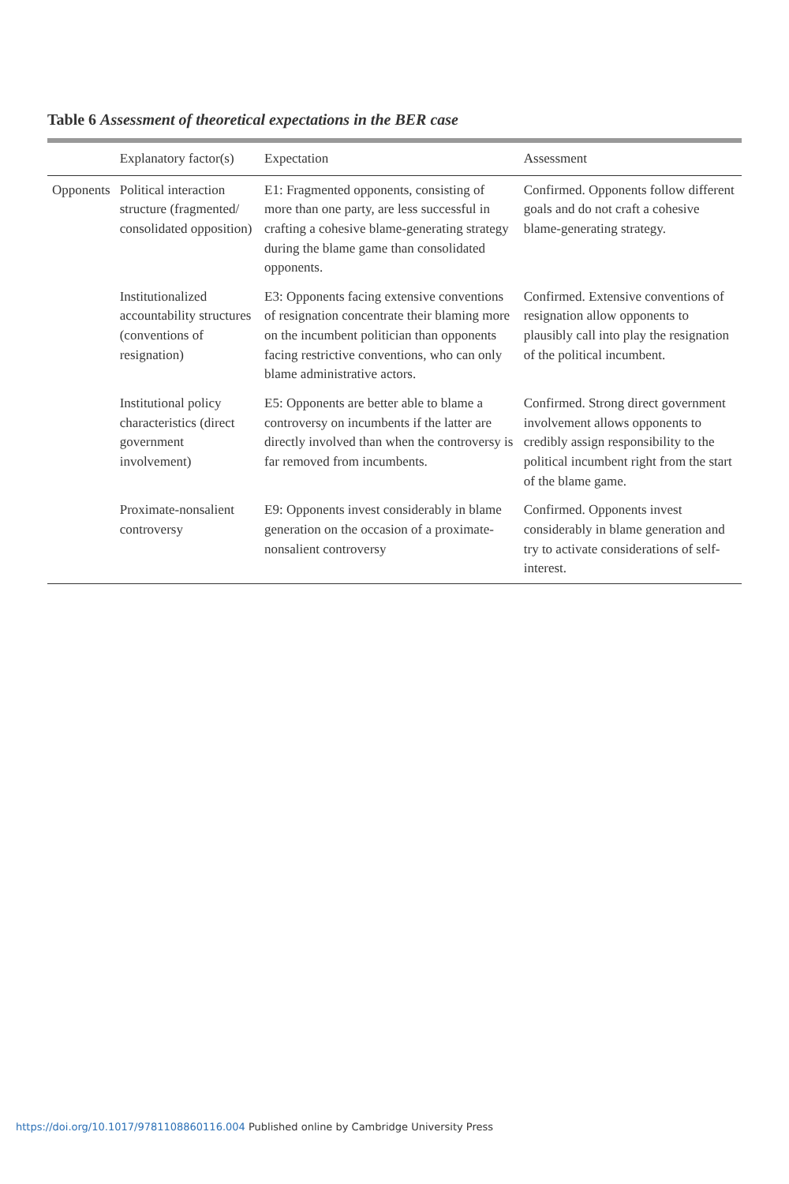Table 6 Assessment of theoretical expectations in the BER case
| | Explanatory factor(s) | Expectation | Assessment |
| --- | --- | --- | --- |
| Opponents | Political interaction structure (fragmented/ consolidated opposition) | E1: Fragmented opponents, consisting of more than one party, are less successful in crafting a cohesive blame-generating strategy during the blame game than consolidated opponents. | Confirmed. Opponents follow different goals and do not craft a cohesive blame-generating strategy. |
| | Institutionalized accountability structures (conventions of resignation) | E3: Opponents facing extensive conventions of resignation concentrate their blaming more on the incumbent politician than opponents facing restrictive conventions, who can only blame administrative actors. | Confirmed. Extensive conventions of resignation allow opponents to plausibly call into play the resignation of the political incumbent. |
| | Institutional policy characteristics (direct government involvement) | E5: Opponents are better able to blame a controversy on incumbents if the latter are directly involved than when the controversy is far removed from incumbents. | Confirmed. Strong direct government involvement allows opponents to credibly assign responsibility to the political incumbent right from the start of the blame game. |
| | Proximate-nonsalient controversy | E9: Opponents invest considerably in blame generation on the occasion of a proximate-nonsalient controversy | Confirmed. Opponents invest considerably in blame generation and try to activate considerations of self-interest. |
https://doi.org/10.1017/9781108860116.004 Published online by Cambridge University Press